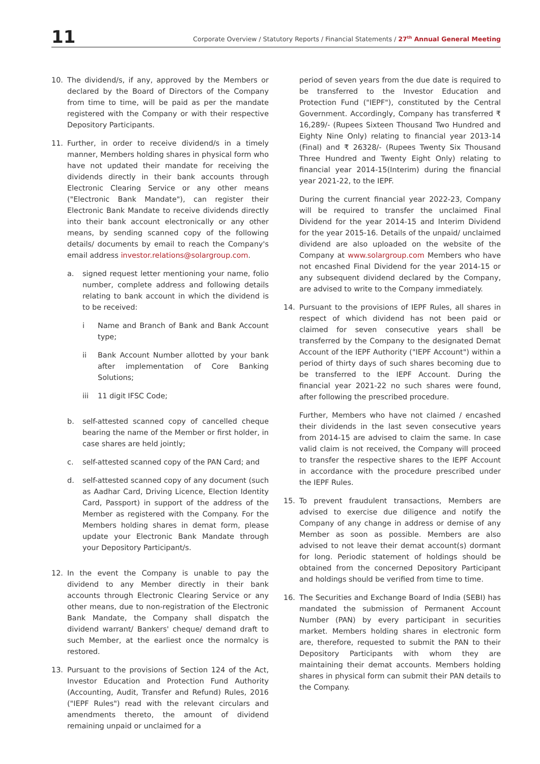11
Corporate Overview / Statutory Reports / Financial Statements / 27<sup>th</sup> Annual General Meeting
10. The dividend/s, if any, approved by the Members or declared by the Board of Directors of the Company from time to time, will be paid as per the mandate registered with the Company or with their respective Depository Participants.
11. Further, in order to receive dividend/s in a timely manner, Members holding shares in physical form who have not updated their mandate for receiving the dividends directly in their bank accounts through Electronic Clearing Service or any other means ("Electronic Bank Mandate"), can register their Electronic Bank Mandate to receive dividends directly into their bank account electronically or any other means, by sending scanned copy of the following details/ documents by email to reach the Company's email address investor.relations@solargroup.com.
a. signed request letter mentioning your name, folio number, complete address and following details relating to bank account in which the dividend is to be received:
i Name and Branch of Bank and Bank Account type;
ii Bank Account Number allotted by your bank after implementation of Core Banking Solutions;
iii 11 digit IFSC Code;
b. self-attested scanned copy of cancelled cheque bearing the name of the Member or first holder, in case shares are held jointly;
c. self-attested scanned copy of the PAN Card; and
d. self-attested scanned copy of any document (such as Aadhar Card, Driving Licence, Election Identity Card, Passport) in support of the address of the Member as registered with the Company. For the Members holding shares in demat form, please update your Electronic Bank Mandate through your Depository Participant/s.
12. In the event the Company is unable to pay the dividend to any Member directly in their bank accounts through Electronic Clearing Service or any other means, due to non-registration of the Electronic Bank Mandate, the Company shall dispatch the dividend warrant/ Bankers' cheque/ demand draft to such Member, at the earliest once the normalcy is restored.
13. Pursuant to the provisions of Section 124 of the Act, Investor Education and Protection Fund Authority (Accounting, Audit, Transfer and Refund) Rules, 2016 ("IEPF Rules") read with the relevant circulars and amendments thereto, the amount of dividend remaining unpaid or unclaimed for a
period of seven years from the due date is required to be transferred to the Investor Education and Protection Fund ("IEPF"), constituted by the Central Government. Accordingly, Company has transferred ₹ 16,289/- (Rupees Sixteen Thousand Two Hundred and Eighty Nine Only) relating to financial year 2013-14 (Final) and ₹ 26328/- (Rupees Twenty Six Thousand Three Hundred and Twenty Eight Only) relating to financial year 2014-15(Interim) during the financial year 2021-22, to the IEPF.
During the current financial year 2022-23, Company will be required to transfer the unclaimed Final Dividend for the year 2014-15 and Interim Dividend for the year 2015-16. Details of the unpaid/ unclaimed dividend are also uploaded on the website of the Company at www.solargroup.com Members who have not encashed Final Dividend for the year 2014-15 or any subsequent dividend declared by the Company, are advised to write to the Company immediately.
14. Pursuant to the provisions of IEPF Rules, all shares in respect of which dividend has not been paid or claimed for seven consecutive years shall be transferred by the Company to the designated Demat Account of the IEPF Authority ("IEPF Account") within a period of thirty days of such shares becoming due to be transferred to the IEPF Account. During the financial year 2021-22 no such shares were found, after following the prescribed procedure.
Further, Members who have not claimed / encashed their dividends in the last seven consecutive years from 2014-15 are advised to claim the same. In case valid claim is not received, the Company will proceed to transfer the respective shares to the IEPF Account in accordance with the procedure prescribed under the IEPF Rules.
15. To prevent fraudulent transactions, Members are advised to exercise due diligence and notify the Company of any change in address or demise of any Member as soon as possible. Members are also advised to not leave their demat account(s) dormant for long. Periodic statement of holdings should be obtained from the concerned Depository Participant and holdings should be verified from time to time.
16. The Securities and Exchange Board of India (SEBI) has mandated the submission of Permanent Account Number (PAN) by every participant in securities market. Members holding shares in electronic form are, therefore, requested to submit the PAN to their Depository Participants with whom they are maintaining their demat accounts. Members holding shares in physical form can submit their PAN details to the Company.